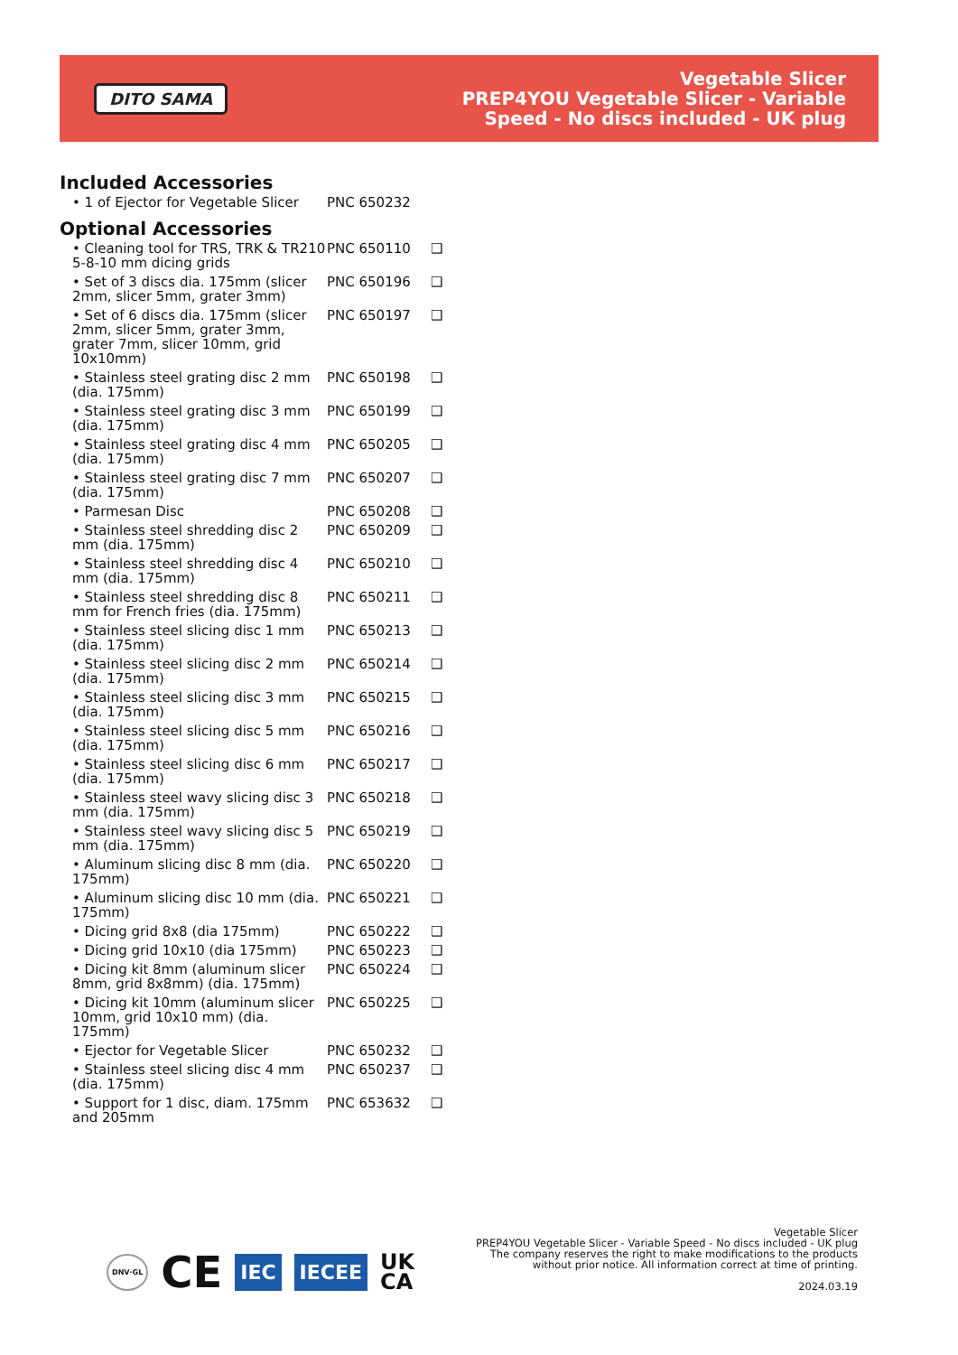DITO SAMA
Vegetable Slicer
PREP4YOU Vegetable Slicer - Variable
Speed - No discs included - UK plug
Included Accessories
| • 1 of Ejector for Vegetable Slicer | PNC 650232 |
Optional Accessories
| • Cleaning tool for TRS, TRK & TR210 5-8-10 mm dicing grids | PNC 650110 | ❑ |
| • Set of 3 discs dia. 175mm (slicer 2mm, slicer 5mm, grater 3mm) | PNC 650196 | ❑ |
| • Set of 6 discs dia. 175mm (slicer 2mm, slicer 5mm, grater 3mm, grater 7mm, slicer 10mm, grid 10x10mm) | PNC 650197 | ❑ |
| • Stainless steel grating disc 2 mm (dia. 175mm) | PNC 650198 | ❑ |
| • Stainless steel grating disc 3 mm (dia. 175mm) | PNC 650199 | ❑ |
| • Stainless steel grating disc 4 mm (dia. 175mm) | PNC 650205 | ❑ |
| • Stainless steel grating disc 7 mm (dia. 175mm) | PNC 650207 | ❑ |
| • Parmesan Disc | PNC 650208 | ❑ |
| • Stainless steel shredding disc 2 mm (dia. 175mm) | PNC 650209 | ❑ |
| • Stainless steel shredding disc 4 mm (dia. 175mm) | PNC 650210 | ❑ |
| • Stainless steel shredding disc 8 mm for French fries (dia. 175mm) | PNC 650211 | ❑ |
| • Stainless steel slicing disc 1 mm (dia. 175mm) | PNC 650213 | ❑ |
| • Stainless steel slicing disc 2 mm (dia. 175mm) | PNC 650214 | ❑ |
| • Stainless steel slicing disc 3 mm (dia. 175mm) | PNC 650215 | ❑ |
| • Stainless steel slicing disc 5 mm (dia. 175mm) | PNC 650216 | ❑ |
| • Stainless steel slicing disc 6 mm (dia. 175mm) | PNC 650217 | ❑ |
| • Stainless steel wavy slicing disc 3 mm (dia. 175mm) | PNC 650218 | ❑ |
| • Stainless steel wavy slicing disc 5 mm (dia. 175mm) | PNC 650219 | ❑ |
| • Aluminum slicing disc 8 mm (dia. 175mm) | PNC 650220 | ❑ |
| • Aluminum slicing disc 10 mm (dia. 175mm) | PNC 650221 | ❑ |
| • Dicing grid 8x8 (dia 175mm) | PNC 650222 | ❑ |
| • Dicing grid 10x10 (dia 175mm) | PNC 650223 | ❑ |
| • Dicing kit 8mm (aluminum slicer 8mm, grid 8x8mm) (dia. 175mm) | PNC 650224 | ❑ |
| • Dicing kit 10mm (aluminum slicer 10mm, grid 10x10 mm) (dia. 175mm) | PNC 650225 | ❑ |
| • Ejector for Vegetable Slicer | PNC 650232 | ❑ |
| • Stainless steel slicing disc 4 mm (dia. 175mm) | PNC 650237 | ❑ |
| • Support for 1 disc, diam. 175mm and 205mm | PNC 653632 | ❑ |
DNV·GL CE IEC IECEE UK
CA
Vegetable Slicer
PREP4YOU Vegetable Slicer - Variable Speed - No discs included - UK plug
The company reserves the right to make modifications to the products without prior notice. All information correct at time of printing.
2024.03.19